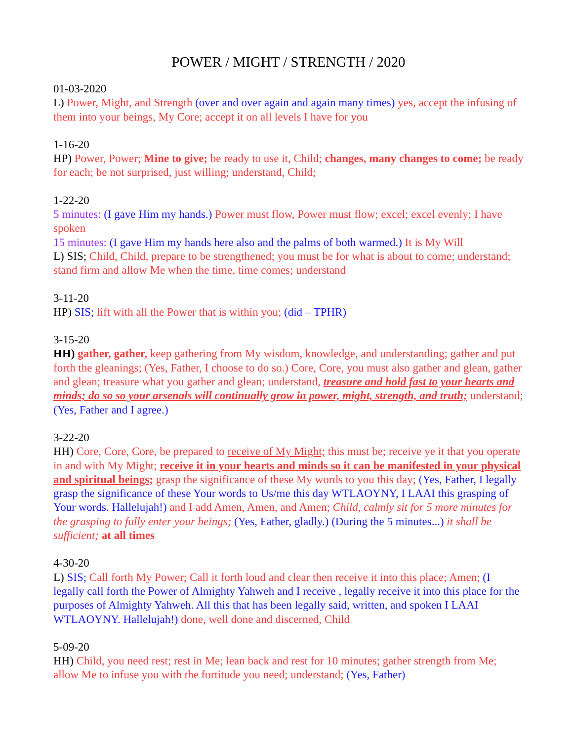POWER / MIGHT / STRENGTH / 2020
01-03-2020
L) Power, Might, and Strength (over and over again and again many times) yes, accept the infusing of them into your beings, My Core; accept it on all levels I have for you
1-16-20
HP) Power, Power; Mine to give; be ready to use it, Child; changes, many changes to come; be ready for each; be not surprised, just willing; understand, Child;
1-22-20
5 minutes: (I gave Him my hands.) Power must flow, Power must flow; excel; excel evenly; I have spoken
15 minutes: (I gave Him my hands here also and the palms of both warmed.) It is My Will
L) SIS; Child, Child, prepare to be strengthened; you must be for what is about to come; understand; stand firm and allow Me when the time, time comes; understand
3-11-20
HP) SIS; lift with all the Power that is within you; (did – TPHR)
3-15-20
HH) gather, gather, keep gathering from My wisdom, knowledge, and understanding; gather and put forth the gleanings; (Yes, Father, I choose to do so.) Core, Core, you must also gather and glean, gather and glean; treasure what you gather and glean; understand, treasure and hold fast to your hearts and minds; do so so your arsenals will continually grow in power, might, strength, and truth; understand; (Yes, Father and I agree.)
3-22-20
HH) Core, Core, Core, be prepared to receive of My Might; this must be; receive ye it that you operate in and with My Might; receive it in your hearts and minds so it can be manifested in your physical and spiritual beings; grasp the significance of these My words to you this day; (Yes, Father, I legally grasp the significance of these Your words to Us/me this day WTLAOYNY, I LAAI this grasping of Your words. Hallelujah!) and I add Amen, Amen, and Amen; Child, calmly sit for 5 more minutes for the grasping to fully enter your beings; (Yes, Father, gladly.) (During the 5 minutes...) it shall be sufficient; at all times
4-30-20
L) SIS; Call forth My Power; Call it forth loud and clear then receive it into this place; Amen; (I legally call forth the Power of Almighty Yahweh and I receive , legally receive it into this place for the purposes of Almighty Yahweh. All this that has been legally said, written, and spoken I LAAI WTLAOYNY. Hallelujah!) done, well done and discerned, Child
5-09-20
HH) Child, you need rest; rest in Me; lean back and rest for 10 minutes; gather strength from Me; allow Me to infuse you with the fortitude you need; understand; (Yes, Father)